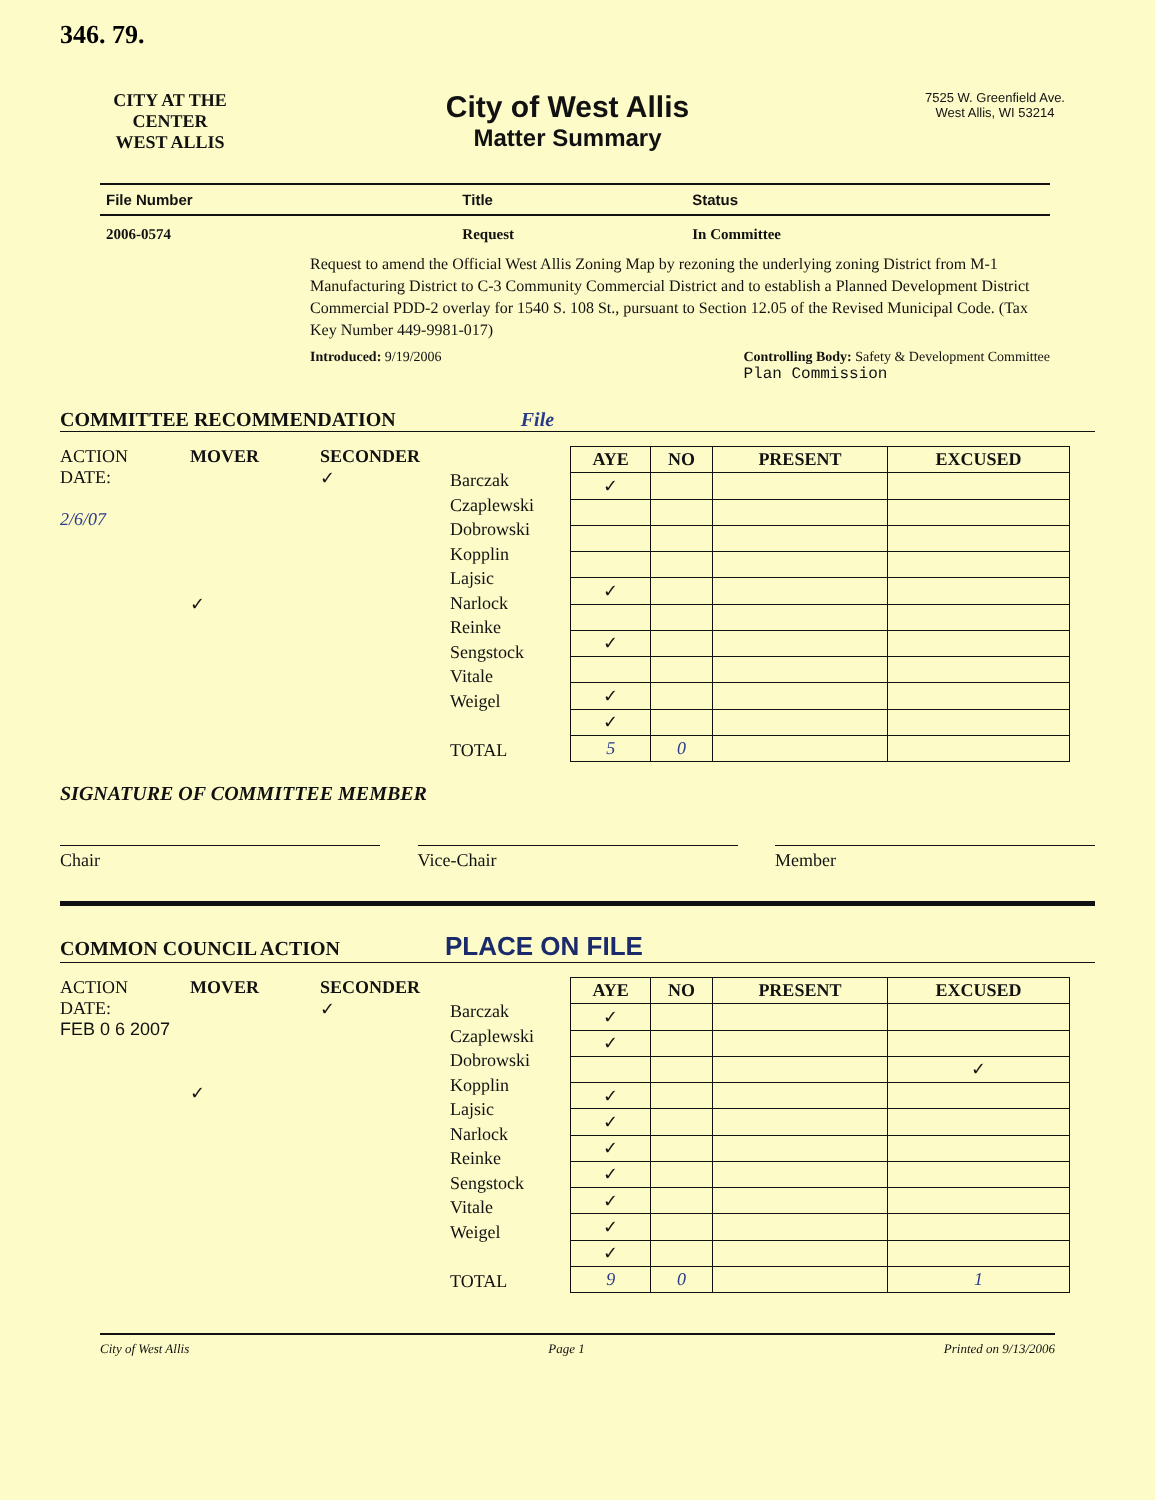346. 79.
CITY AT THE CENTER
WEST ALLIS
City of West Allis
Matter Summary
7525 W. Greenfield Ave.
West Allis, WI 53214
| File Number | Title | Status |
| --- | --- | --- |
| 2006-0574 | Request | In Committee |
Request to amend the Official West Allis Zoning Map by rezoning the underlying zoning District from M-1 Manufacturing District to C-3 Community Commercial District and to establish a Planned Development District Commercial PDD-2 overlay for 1540 S. 108 St., pursuant to Section 12.05 of the Revised Municipal Code. (Tax Key Number 449-9981-017)
Introduced: 9/19/2006 Controlling Body: Safety & Development Committee
Plan Commission
COMMITTEE RECOMMENDATION File
ACTION
DATE:
2/6/07
MOVER
✓
SECONDER
✓
Barczak
Czaplewski
Dobrowski
Kopplin
Lajsic
Narlock
Reinke
Sengstock
Vitale
Weigel
TOTAL
| AYE | NO | PRESENT | EXCUSED |
| --- | --- | --- | --- |
| ✓ | | | |
| ✓ | | | |
| ✓ | | | |
| ✓ | | | |
| ✓ | | | |
| 5 | 0 | | |
SIGNATURE OF COMMITTEE MEMBER
Chair Vice-Chair Member
COMMON COUNCIL ACTION PLACE ON FILE
ACTION
DATE:
FEB 0 6 2007
MOVER
✓
SECONDER
✓
Barczak
Czaplewski
Dobrowski
Kopplin
Lajsic
Narlock
Reinke
Sengstock
Vitale
Weigel
TOTAL
| AYE | NO | PRESENT | EXCUSED |
| --- | --- | --- | --- |
| ✓ | | | |
| ✓ | | | |
| | | | ✓ |
| ✓ | | | |
| ✓ | | | |
| ✓ | | | |
| ✓ | | | |
| ✓ | | | |
| ✓ | | | |
| ✓ | | | |
| 9 | 0 | | 1 |
City of West Allis Page 1 Printed on 9/13/2006